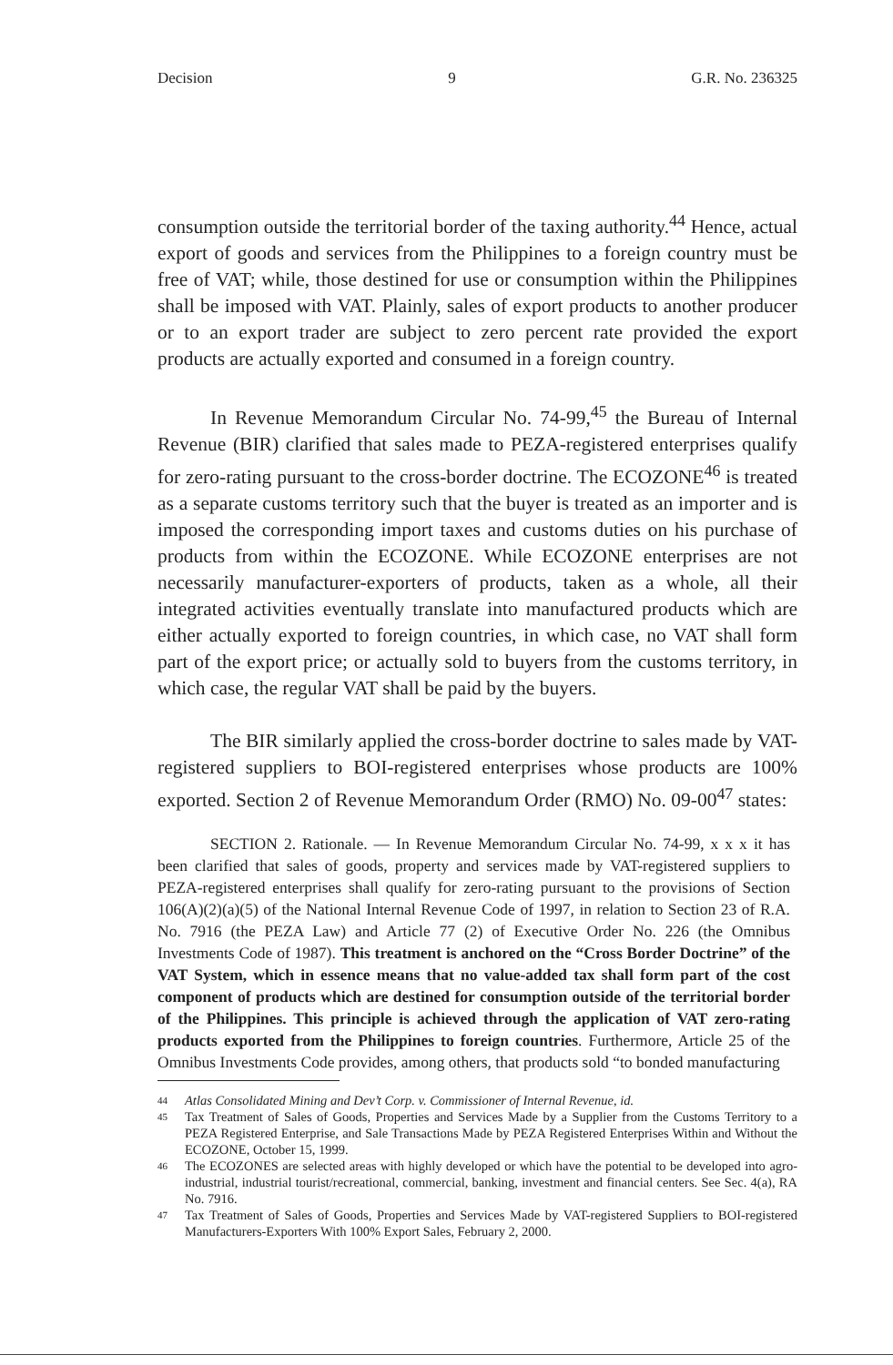Decision 9 G.R. No. 236325
consumption outside the territorial border of the taxing authority.<sup>44</sup> Hence, actual export of goods and services from the Philippines to a foreign country must be free of VAT; while, those destined for use or consumption within the Philippines shall be imposed with VAT. Plainly, sales of export products to another producer or to an export trader are subject to zero percent rate provided the export products are actually exported and consumed in a foreign country.
In Revenue Memorandum Circular No. 74-99,<sup>45</sup> the Bureau of Internal Revenue (BIR) clarified that sales made to PEZA-registered enterprises qualify for zero-rating pursuant to the cross-border doctrine. The ECOZONE<sup>46</sup> is treated as a separate customs territory such that the buyer is treated as an importer and is imposed the corresponding import taxes and customs duties on his purchase of products from within the ECOZONE. While ECOZONE enterprises are not necessarily manufacturer-exporters of products, taken as a whole, all their integrated activities eventually translate into manufactured products which are either actually exported to foreign countries, in which case, no VAT shall form part of the export price; or actually sold to buyers from the customs territory, in which case, the regular VAT shall be paid by the buyers.
The BIR similarly applied the cross-border doctrine to sales made by VAT-registered suppliers to BOI-registered enterprises whose products are 100% exported. Section 2 of Revenue Memorandum Order (RMO) No. 09-00<sup>47</sup> states:
SECTION 2. Rationale. — In Revenue Memorandum Circular No. 74-99, x x x it has been clarified that sales of goods, property and services made by VAT-registered suppliers to PEZA-registered enterprises shall qualify for zero-rating pursuant to the provisions of Section 106(A)(2)(a)(5) of the National Internal Revenue Code of 1997, in relation to Section 23 of R.A. No. 7916 (the PEZA Law) and Article 77 (2) of Executive Order No. 226 (the Omnibus Investments Code of 1987). This treatment is anchored on the “Cross Border Doctrine” of the VAT System, which in essence means that no value-added tax shall form part of the cost component of products which are destined for consumption outside of the territorial border of the Philippines. This principle is achieved through the application of VAT zero-rating products exported from the Philippines to foreign countries. Furthermore, Article 25 of the Omnibus Investments Code provides, among others, that products sold “to bonded manufacturing
44 Atlas Consolidated Mining and Dev’t Corp. v. Commissioner of Internal Revenue, id.
45 Tax Treatment of Sales of Goods, Properties and Services Made by a Supplier from the Customs Territory to a PEZA Registered Enterprise, and Sale Transactions Made by PEZA Registered Enterprises Within and Without the ECOZONE, October 15, 1999.
46 The ECOZONES are selected areas with highly developed or which have the potential to be developed into agro-industrial, industrial tourist/recreational, commercial, banking, investment and financial centers. See Sec. 4(a), RA No. 7916.
47 Tax Treatment of Sales of Goods, Properties and Services Made by VAT-registered Suppliers to BOI-registered Manufacturers-Exporters With 100% Export Sales, February 2, 2000.